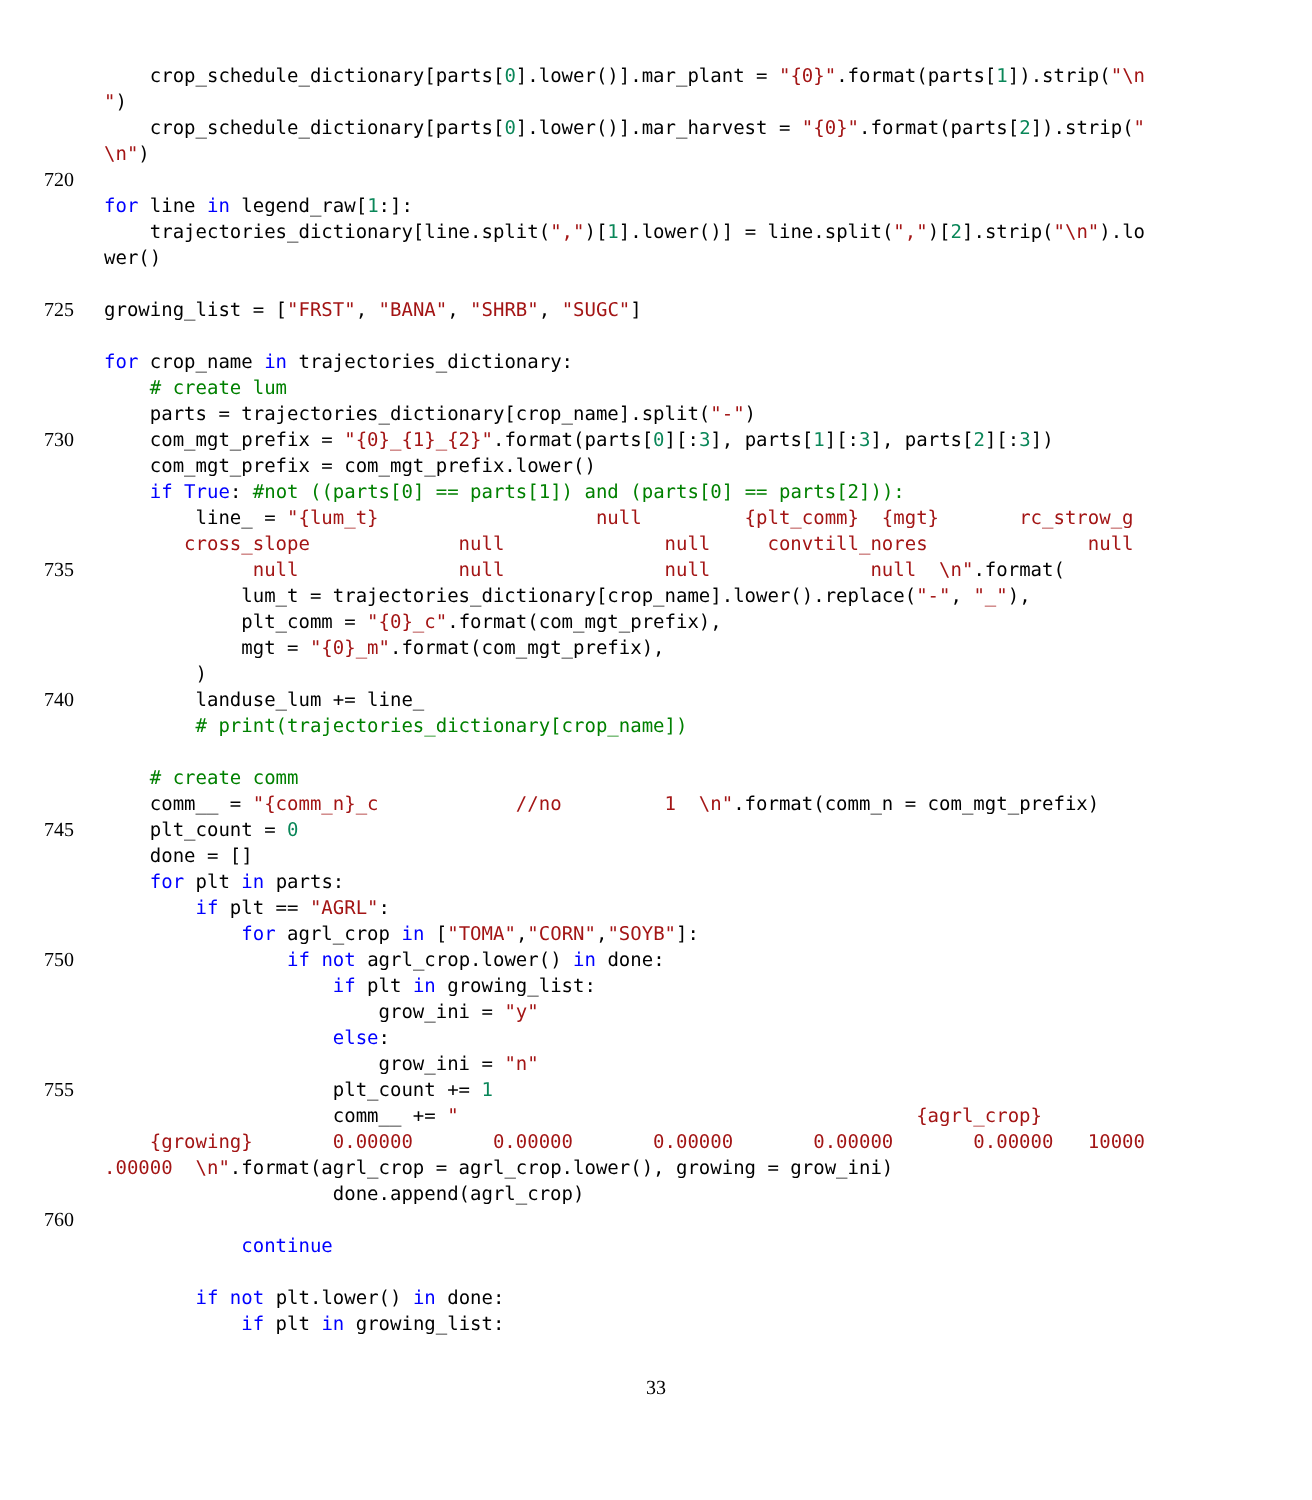crop_schedule_dictionary[parts[0].lower()].mar_plant = "{0}".format(parts[1]).strip("\n
")
crop_schedule_dictionary[parts[0].lower()].mar_harvest = "{0}".format(parts[2]).strip("
\n")
720
for line in legend_raw[1:]:
trajectories_dictionary[line.split(",")[1].lower()] = line.split(",")[2].strip("\n").lo
wer()
725 growing_list = ["FRST", "BANA", "SHRB", "SUGC"]
for crop_name in trajectories_dictionary:
# create lum
parts = trajectories_dictionary[crop_name].split("-")
730 com_mgt_prefix = "{0}_{1}_{2}".format(parts[0][:3], parts[1][:3], parts[2][:3])
com_mgt_prefix = com_mgt_prefix.lower()
if True: #not ((parts[0] == parts[1]) and (parts[0] == parts[2])):
line_ = "{lum_t} null {plt_comm} {mgt} rc_strow_g
cross_slope null null convtill_nores null
735 null null null null \n".format(
lum_t = trajectories_dictionary[crop_name].lower().replace("-", "_"),
plt_comm = "{0}_c".format(com_mgt_prefix),
mgt = "{0}_m".format(com_mgt_prefix),
)
740 landuse_lum += line_
# print(trajectories_dictionary[crop_name])
# create comm
comm__ = "{comm_n}_c //no 1 \n".format(comm_n = com_mgt_prefix)
745 plt_count = 0
done = []
for plt in parts:
if plt == "AGRL":
for agrl_crop in ["TOMA","CORN","SOYB"]:
750 if not agrl_crop.lower() in done:
if plt in growing_list:
grow_ini = "y"
else:
grow_ini = "n"
755 plt_count += 1
comm__ += " {agrl_crop}
{growing} 0.00000 0.00000 0.00000 0.00000 0.00000 10000
.00000 \n".format(agrl_crop = agrl_crop.lower(), growing = grow_ini)
done.append(agrl_crop)
760
continue
if not plt.lower() in done:
if plt in growing_list:
33